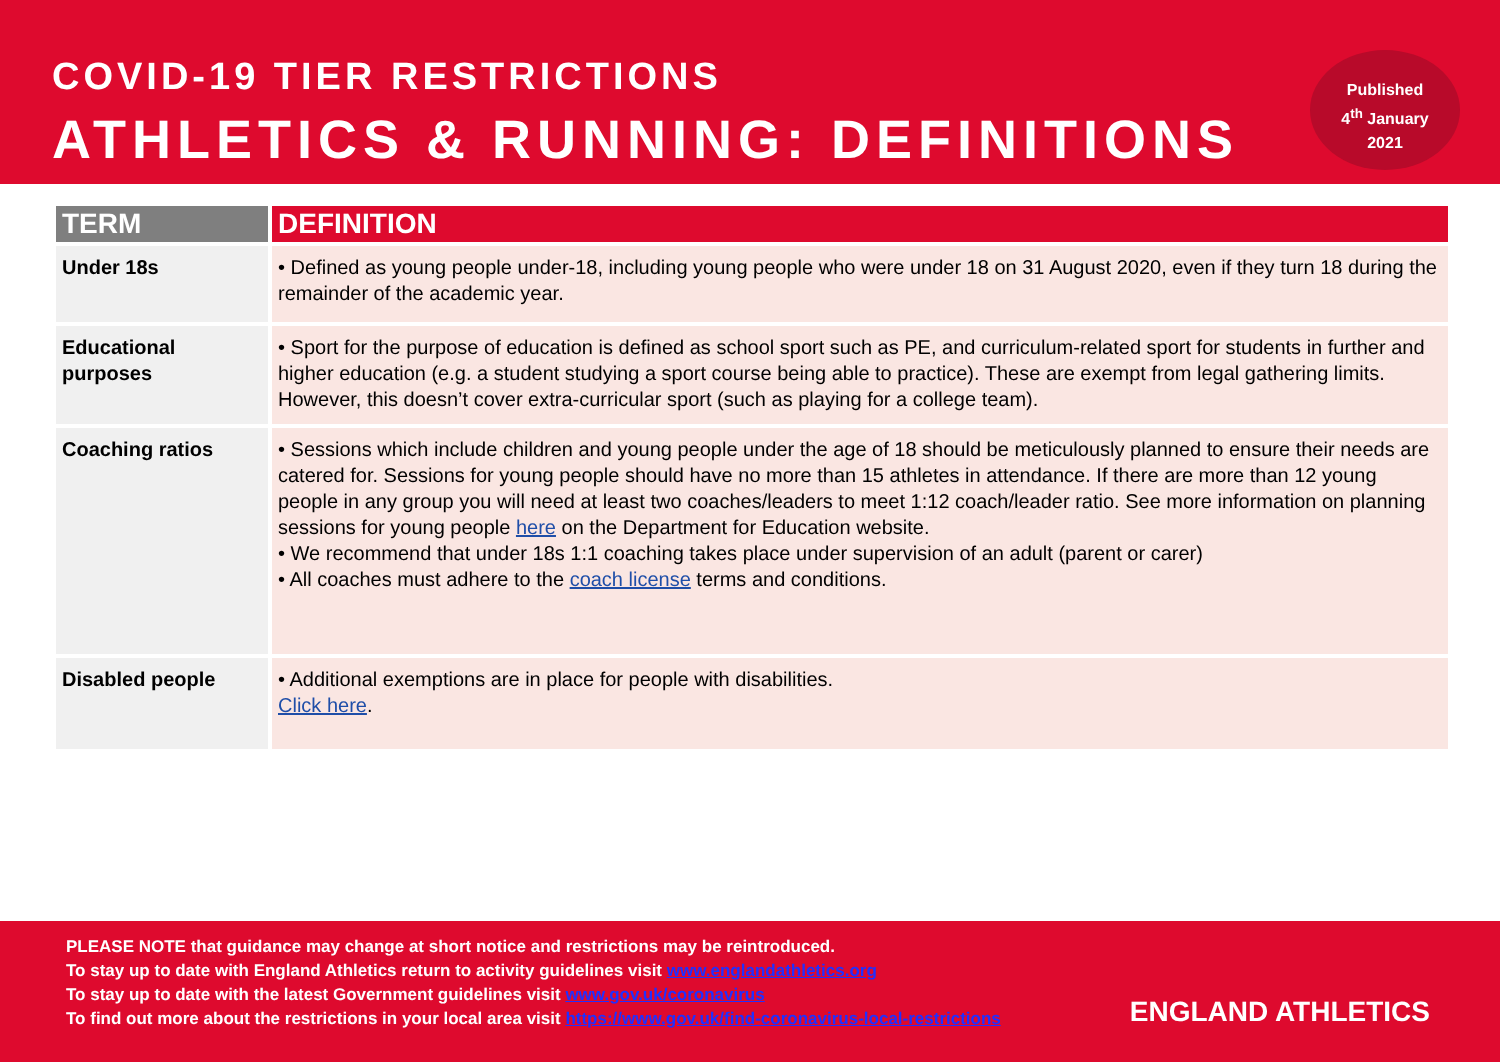COVID-19 TIER RESTRICTIONS
ATHLETICS & RUNNING: DEFINITIONS
Published
4<sup>th</sup> January
2021
| TERM | DEFINITION |
| --- | --- |
| Under 18s | • Defined as young people under-18, including young people who were under 18 on 31 August 2020, even if they turn 18 during the remainder of the academic year. |
| Educational purposes | • Sport for the purpose of education is defined as school sport such as PE, and curriculum-related sport for students in further and higher education (e.g. a student studying a sport course being able to practice). These are exempt from legal gathering limits. However, this doesn’t cover extra-curricular sport (such as playing for a college team). |
| Coaching ratios | • Sessions which include children and young people under the age of 18 should be meticulously planned to ensure their needs are catered for. Sessions for young people should have no more than 15 athletes in attendance. If there are more than 12 young people in any group you will need at least two coaches/leaders to meet 1:12 coach/leader ratio. See more information on planning sessions for young people here on the Department for Education website. • We recommend that under 18s 1:1 coaching takes place under supervision of an adult (parent or carer) • All coaches must adhere to the coach license terms and conditions. |
| Disabled people | • Additional exemptions are in place for people with disabilities. Click here . |
PLEASE NOTE that guidance may change at short notice and restrictions may be reintroduced.
To stay up to date with England Athletics return to activity guidelines visit www.englandathletics.org
To stay up to date with the latest Government guidelines visit www.gov.uk/coronavirus
To find out more about the restrictions in your local area visit https://www.gov.uk/find-coronavirus-local-restrictions
ENGLAND ATHLETICS